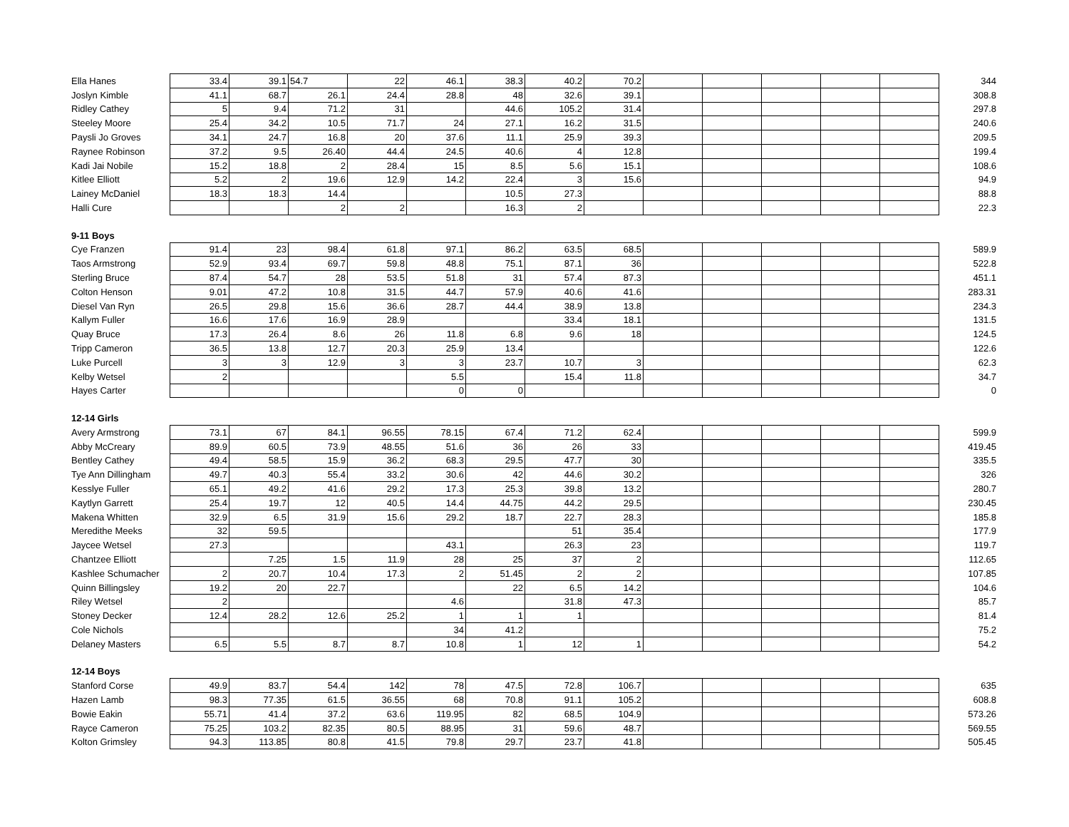| Ella Hanes | 33.4 | 39.1 | 54.7 | 22 | 46.1 | 38.3 | 40.2 | 70.2 | | | | | | 344 |
| Joslyn Kimble | 41.1 | 68.7 | 26.1 | 24.4 | 28.8 | 48 | 32.6 | 39.1 | | | | | | 308.8 |
| Ridley Cathey | 5 | 9.4 | 71.2 | 31 | | 44.6 | 105.2 | 31.4 | | | | | | 297.8 |
| Steeley Moore | 25.4 | 34.2 | 10.5 | 71.7 | 24 | 27.1 | 16.2 | 31.5 | | | | | | 240.6 |
| Paysli Jo Groves | 34.1 | 24.7 | 16.8 | 20 | 37.6 | 11.1 | 25.9 | 39.3 | | | | | | 209.5 |
| Raynee Robinson | 37.2 | 9.5 | 26.40 | 44.4 | 24.5 | 40.6 | 4 | 12.8 | | | | | | 199.4 |
| Kadi Jai Nobile | 15.2 | 18.8 | 2 | 28.4 | 15 | 8.5 | 5.6 | 15.1 | | | | | | 108.6 |
| Kitlee Elliott | 5.2 | 2 | 19.6 | 12.9 | 14.2 | 22.4 | 3 | 15.6 | | | | | | 94.9 |
| Lainey McDaniel | 18.3 | 18.3 | 14.4 | | | 10.5 | 27.3 | | | | | | | 88.8 |
| Halli Cure | | | 2 | 2 | | 16.3 | 2 | | | | | | | 22.3 |
| 9-11 Boys | | | | | | | | | | | | | | |
| Cye Franzen | 91.4 | 23 | 98.4 | 61.8 | 97.1 | 86.2 | 63.5 | 68.5 | | | | | | 589.9 |
| Taos Armstrong | 52.9 | 93.4 | 69.7 | 59.8 | 48.8 | 75.1 | 87.1 | 36 | | | | | | 522.8 |
| Sterling Bruce | 87.4 | 54.7 | 28 | 53.5 | 51.8 | 31 | 57.4 | 87.3 | | | | | | 451.1 |
| Colton Henson | 9.01 | 47.2 | 10.8 | 31.5 | 44.7 | 57.9 | 40.6 | 41.6 | | | | | | 283.31 |
| Diesel Van Ryn | 26.5 | 29.8 | 15.6 | 36.6 | 28.7 | 44.4 | 38.9 | 13.8 | | | | | | 234.3 |
| Kallym Fuller | 16.6 | 17.6 | 16.9 | 28.9 | | | 33.4 | 18.1 | | | | | | 131.5 |
| Quay Bruce | 17.3 | 26.4 | 8.6 | 26 | 11.8 | 6.8 | 9.6 | 18 | | | | | | 124.5 |
| Tripp Cameron | 36.5 | 13.8 | 12.7 | 20.3 | 25.9 | 13.4 | | | | | | | | 122.6 |
| Luke Purcell | 3 | 3 | 12.9 | 3 | 3 | 23.7 | 10.7 | 3 | | | | | | 62.3 |
| Kelby Wetsel | 2 | | | | 5.5 | | 15.4 | 11.8 | | | | | | 34.7 |
| Hayes Carter | | | | | 0 | 0 | | | | | | | | 0 |
| 12-14 Girls | | | | | | | | | | | | | | |
| Avery Armstrong | 73.1 | 67 | 84.1 | 96.55 | 78.15 | 67.4 | 71.2 | 62.4 | | | | | | 599.9 |
| Abby McCreary | 89.9 | 60.5 | 73.9 | 48.55 | 51.6 | 36 | 26 | 33 | | | | | | 419.45 |
| Bentley Cathey | 49.4 | 58.5 | 15.9 | 36.2 | 68.3 | 29.5 | 47.7 | 30 | | | | | | 335.5 |
| Tye Ann Dillingham | 49.7 | 40.3 | 55.4 | 33.2 | 30.6 | 42 | 44.6 | 30.2 | | | | | | 326 |
| Kesslye Fuller | 65.1 | 49.2 | 41.6 | 29.2 | 17.3 | 25.3 | 39.8 | 13.2 | | | | | | 280.7 |
| Kaytlyn Garrett | 25.4 | 19.7 | 12 | 40.5 | 14.4 | 44.75 | 44.2 | 29.5 | | | | | | 230.45 |
| Makena Whitten | 32.9 | 6.5 | 31.9 | 15.6 | 29.2 | 18.7 | 22.7 | 28.3 | | | | | | 185.8 |
| Meredithe Meeks | 32 | 59.5 | | | | | 51 | 35.4 | | | | | | 177.9 |
| Jaycee Wetsel | 27.3 | | | | 43.1 | | 26.3 | 23 | | | | | | 119.7 |
| Chantzee Elliott | | 7.25 | 1.5 | 11.9 | 28 | 25 | 37 | 2 | | | | | | 112.65 |
| Kashlee Schumacher | 2 | 20.7 | 10.4 | 17.3 | 2 | 51.45 | 2 | 2 | | | | | | 107.85 |
| Quinn Billingsley | 19.2 | 20 | 22.7 | | | 22 | 6.5 | 14.2 | | | | | | 104.6 |
| Riley Wetsel | 2 | | | | 4.6 | | 31.8 | 47.3 | | | | | | 85.7 |
| Stoney Decker | 12.4 | 28.2 | 12.6 | 25.2 | 1 | 1 | 1 | | | | | | | 81.4 |
| Cole Nichols | | | | | 34 | 41.2 | | | | | | | | 75.2 |
| Delaney Masters | 6.5 | 5.5 | 8.7 | 8.7 | 10.8 | 1 | 12 | 1 | | | | | | 54.2 |
| 12-14 Boys | | | | | | | | | | | | | | |
| Stanford Corse | 49.9 | 83.7 | 54.4 | 142 | 78 | 47.5 | 72.8 | 106.7 | | | | | | 635 |
| Hazen Lamb | 98.3 | 77.35 | 61.5 | 36.55 | 68 | 70.8 | 91.1 | 105.2 | | | | | | 608.8 |
| Bowie Eakin | 55.71 | 41.4 | 37.2 | 63.6 | 119.95 | 82 | 68.5 | 104.9 | | | | | | 573.26 |
| Rayce Cameron | 75.25 | 103.2 | 82.35 | 80.5 | 88.95 | 31 | 59.6 | 48.7 | | | | | | 569.55 |
| Kolton Grimsley | 94.3 | 113.85 | 80.8 | 41.5 | 79.8 | 29.7 | 23.7 | 41.8 | | | | | | 505.45 |